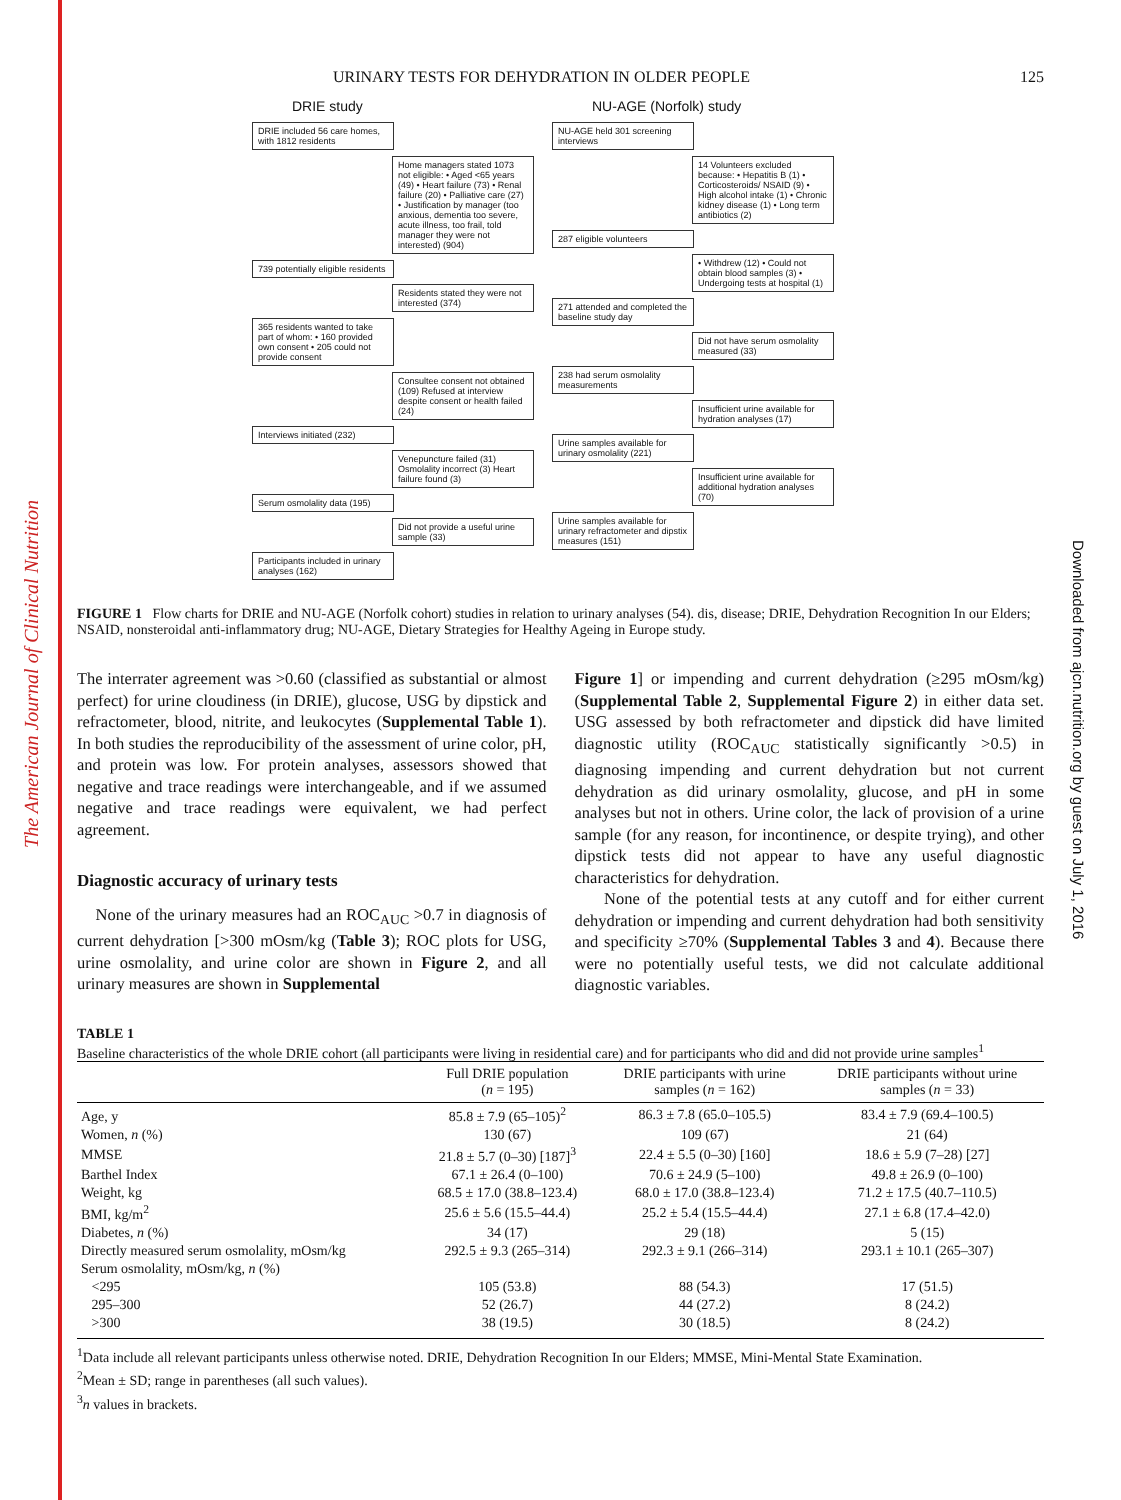The American Journal of Clinical Nutrition
Downloaded from ajcn.nutrition.org by guest on July 1, 2016
URINARY TESTS FOR DEHYDRATION IN OLDER PEOPLE 125
DRIE study
DRIE included 56 care homes, with 1812 residents
Home managers stated 1073 not eligible: • Aged <65 years (49) • Heart failure (73) • Renal failure (20) • Palliative care (27) • Justification by manager (too anxious, dementia too severe, acute illness, too frail, told manager they were not interested) (904)
739 potentially eligible residents
Residents stated they were not interested (374)
365 residents wanted to take part of whom: • 160 provided own consent • 205 could not provide consent
Consultee consent not obtained (109) Refused at interview despite consent or health failed (24)
Interviews initiated (232)
Venepuncture failed (31) Osmolality incorrect (3) Heart failure found (3)
Serum osmolality data (195)
Did not provide a useful urine sample (33)
Participants included in urinary analyses (162)
NU-AGE (Norfolk) study
NU-AGE held 301 screening interviews
14 Volunteers excluded because: • Hepatitis B (1) • Corticosteroids/ NSAID (9) • High alcohol intake (1) • Chronic kidney disease (1) • Long term antibiotics (2)
287 eligible volunteers
• Withdrew (12) • Could not obtain blood samples (3) • Undergoing tests at hospital (1)
271 attended and completed the baseline study day
Did not have serum osmolality measured (33)
238 had serum osmolality measurements
Insufficient urine available for hydration analyses (17)
Urine samples available for urinary osmolality (221)
Insufficient urine available for additional hydration analyses (70)
Urine samples available for urinary refractometer and dipstix measures (151)
FIGURE 1 Flow charts for DRIE and NU-AGE (Norfolk cohort) studies in relation to urinary analyses (54). dis, disease; DRIE, Dehydration Recognition In our Elders; NSAID, nonsteroidal anti-inflammatory drug; NU-AGE, Dietary Strategies for Healthy Ageing in Europe study.
The interrater agreement was >0.60 (classified as substantial or almost perfect) for urine cloudiness (in DRIE), glucose, USG by dipstick and refractometer, blood, nitrite, and leukocytes (Supplemental Table 1). In both studies the reproducibility of the assessment of urine color, pH, and protein was low. For protein analyses, assessors showed that negative and trace readings were interchangeable, and if we assumed negative and trace readings were equivalent, we had perfect agreement.
Diagnostic accuracy of urinary tests
None of the urinary measures had an ROC<sub>AUC</sub> >0.7 in diagnosis of current dehydration [>300 mOsm/kg (Table 3); ROC plots for USG, urine osmolality, and urine color are shown in Figure 2, and all urinary measures are shown in Supplemental
Figure 1] or impending and current dehydration (≥295 mOsm/kg) (Supplemental Table 2, Supplemental Figure 2) in either data set. USG assessed by both refractometer and dipstick did have limited diagnostic utility (ROC<sub>AUC</sub> statistically significantly >0.5) in diagnosing impending and current dehydration but not current dehydration as did urinary osmolality, glucose, and pH in some analyses but not in others. Urine color, the lack of provision of a urine sample (for any reason, for incontinence, or despite trying), and other dipstick tests did not appear to have any useful diagnostic characteristics for dehydration.
None of the potential tests at any cutoff and for either current dehydration or impending and current dehydration had both sensitivity and specificity ≥70% (Supplemental Tables 3 and 4). Because there were no potentially useful tests, we did not calculate additional diagnostic variables.
TABLE 1
Baseline characteristics of the whole DRIE cohort (all participants were living in residential care) and for participants who did and did not provide urine samples<sup>1</sup>
| | Full DRIE population ( n = 195) | DRIE participants with urine samples ( n = 162) | DRIE participants without urine samples ( n = 33) |
| --- | --- | --- | --- |
| Age, y | 85.8 ± 7.9 (65–105)<sup>2</sup> | 86.3 ± 7.8 (65.0–105.5) | 83.4 ± 7.9 (69.4–100.5) |
| Women, n (%) | 130 (67) | 109 (67) | 21 (64) |
| MMSE | 21.8 ± 5.7 (0–30) [187]<sup>3</sup> | 22.4 ± 5.5 (0–30) [160] | 18.6 ± 5.9 (7–28) [27] |
| Barthel Index | 67.1 ± 26.4 (0–100) | 70.6 ± 24.9 (5–100) | 49.8 ± 26.9 (0–100) |
| Weight, kg | 68.5 ± 17.0 (38.8–123.4) | 68.0 ± 17.0 (38.8–123.4) | 71.2 ± 17.5 (40.7–110.5) |
| BMI, kg/m<sup>2</sup> | 25.6 ± 5.6 (15.5–44.4) | 25.2 ± 5.4 (15.5–44.4) | 27.1 ± 6.8 (17.4–42.0) |
| Diabetes, n (%) | 34 (17) | 29 (18) | 5 (15) |
| Directly measured serum osmolality, mOsm/kg | 292.5 ± 9.3 (265–314) | 292.3 ± 9.1 (266–314) | 293.1 ± 10.1 (265–307) |
| Serum osmolality, mOsm/kg, n (%) | | | |
| <295 | 105 (53.8) | 88 (54.3) | 17 (51.5) |
| 295–300 | 52 (26.7) | 44 (27.2) | 8 (24.2) |
| >300 | 38 (19.5) | 30 (18.5) | 8 (24.2) |
<sup>1</sup> Data include all relevant participants unless otherwise noted. DRIE, Dehydration Recognition In our Elders; MMSE, Mini-Mental State Examination.
<sup>2</sup> Mean ± SD; range in parentheses (all such values).
<sup>3</sup> n values in brackets.